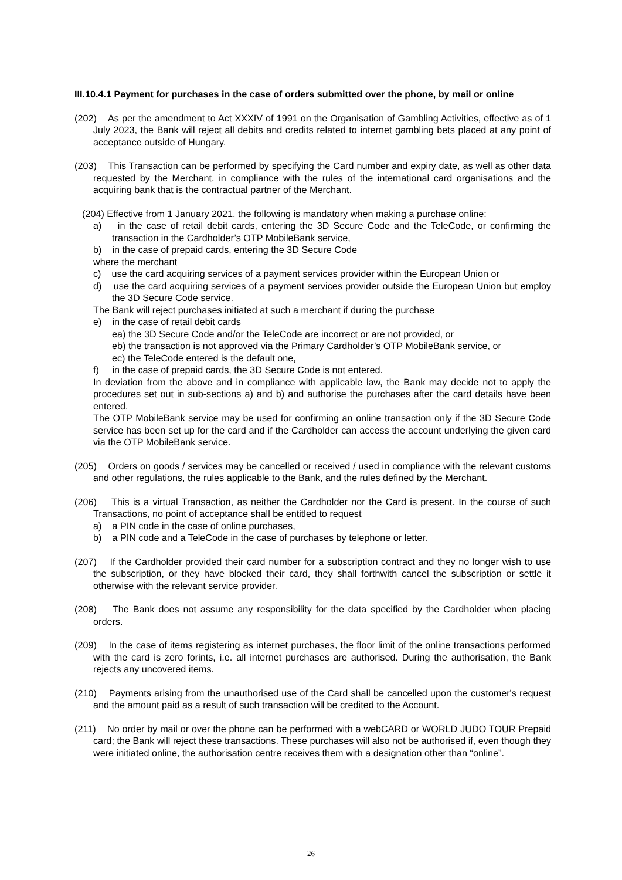III.10.4.1 Payment for purchases in the case of orders submitted over the phone, by mail or online
(202) As per the amendment to Act XXXIV of 1991 on the Organisation of Gambling Activities, effective as of 1 July 2023, the Bank will reject all debits and credits related to internet gambling bets placed at any point of acceptance outside of Hungary.
(203) This Transaction can be performed by specifying the Card number and expiry date, as well as other data requested by the Merchant, in compliance with the rules of the international card organisations and the acquiring bank that is the contractual partner of the Merchant.
(204) Effective from 1 January 2021, the following is mandatory when making a purchase online:
a) in the case of retail debit cards, entering the 3D Secure Code and the TeleCode, or confirming the transaction in the Cardholder’s OTP MobileBank service,
b) in the case of prepaid cards, entering the 3D Secure Code
where the merchant
c) use the card acquiring services of a payment services provider within the European Union or
d) use the card acquiring services of a payment services provider outside the European Union but employ the 3D Secure Code service.
The Bank will reject purchases initiated at such a merchant if during the purchase
e) in the case of retail debit cards
ea) the 3D Secure Code and/or the TeleCode are incorrect or are not provided, or
eb) the transaction is not approved via the Primary Cardholder’s OTP MobileBank service, or
ec) the TeleCode entered is the default one,
f) in the case of prepaid cards, the 3D Secure Code is not entered.
In deviation from the above and in compliance with applicable law, the Bank may decide not to apply the procedures set out in sub-sections a) and b) and authorise the purchases after the card details have been entered.
The OTP MobileBank service may be used for confirming an online transaction only if the 3D Secure Code service has been set up for the card and if the Cardholder can access the account underlying the given card via the OTP MobileBank service.
(205) Orders on goods / services may be cancelled or received / used in compliance with the relevant customs and other regulations, the rules applicable to the Bank, and the rules defined by the Merchant.
(206) This is a virtual Transaction, as neither the Cardholder nor the Card is present. In the course of such Transactions, no point of acceptance shall be entitled to request
a) a PIN code in the case of online purchases,
b) a PIN code and a TeleCode in the case of purchases by telephone or letter.
(207) If the Cardholder provided their card number for a subscription contract and they no longer wish to use the subscription, or they have blocked their card, they shall forthwith cancel the subscription or settle it otherwise with the relevant service provider.
(208) The Bank does not assume any responsibility for the data specified by the Cardholder when placing orders.
(209) In the case of items registering as internet purchases, the floor limit of the online transactions performed with the card is zero forints, i.e. all internet purchases are authorised. During the authorisation, the Bank rejects any uncovered items.
(210) Payments arising from the unauthorised use of the Card shall be cancelled upon the customer's request and the amount paid as a result of such transaction will be credited to the Account.
(211) No order by mail or over the phone can be performed with a webCARD or WORLD JUDO TOUR Prepaid card; the Bank will reject these transactions. These purchases will also not be authorised if, even though they were initiated online, the authorisation centre receives them with a designation other than “online”.
26